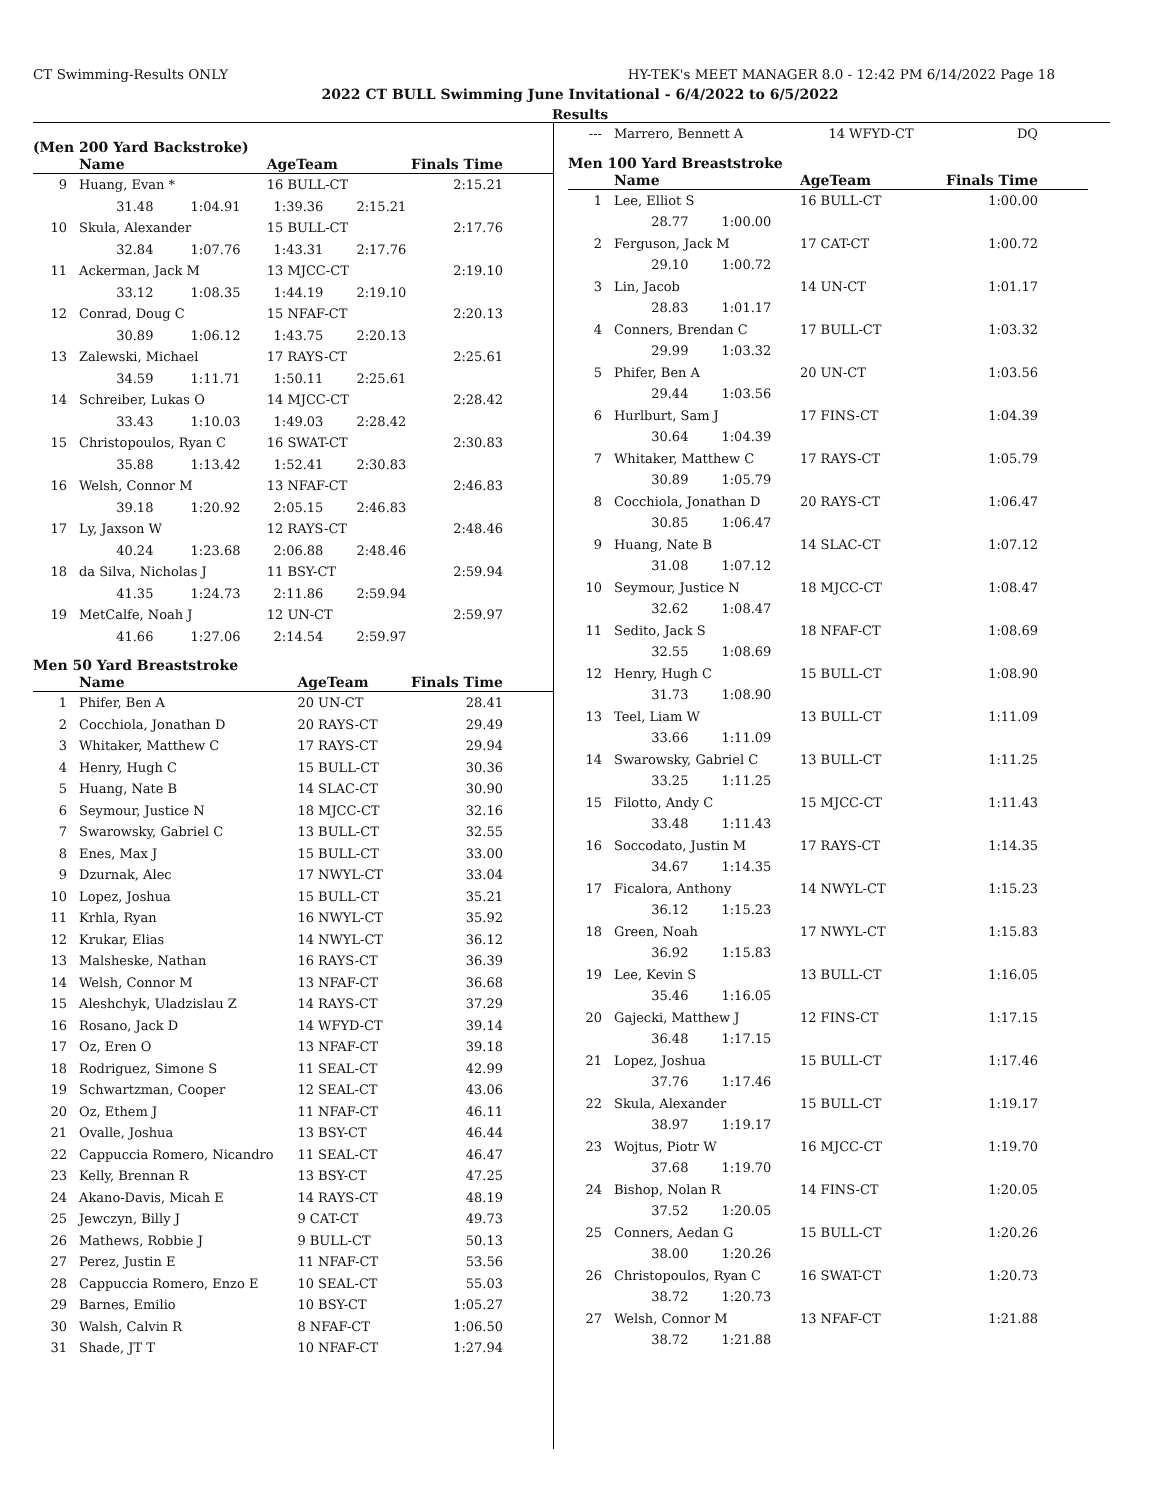CT Swimming-Results ONLY HY-TEK's MEET MANAGER 8.0 - 12:42 PM 6/14/2022 Page 18
2022 CT BULL Swimming June Invitational - 6/4/2022 to 6/5/2022
Results
(Men 200 Yard Backstroke)
| | Name | AgeTeam | Finals Time |
| --- | --- | --- | --- |
| 9 | Huang, Evan * | 16 BULL-CT | 2:15.21 |
| | 31.48 1:04.91 1:39.36 2:15.21 | | |
| 10 | Skula, Alexander | 15 BULL-CT | 2:17.76 |
| | 32.84 1:07.76 1:43.31 2:17.76 | | |
| 11 | Ackerman, Jack M | 13 MJCC-CT | 2:19.10 |
| | 33.12 1:08.35 1:44.19 2:19.10 | | |
| 12 | Conrad, Doug C | 15 NFAF-CT | 2:20.13 |
| | 30.89 1:06.12 1:43.75 2:20.13 | | |
| 13 | Zalewski, Michael | 17 RAYS-CT | 2:25.61 |
| | 34.59 1:11.71 1:50.11 2:25.61 | | |
| 14 | Schreiber, Lukas O | 14 MJCC-CT | 2:28.42 |
| | 33.43 1:10.03 1:49.03 2:28.42 | | |
| 15 | Christopoulos, Ryan C | 16 SWAT-CT | 2:30.83 |
| | 35.88 1:13.42 1:52.41 2:30.83 | | |
| 16 | Welsh, Connor M | 13 NFAF-CT | 2:46.83 |
| | 39.18 1:20.92 2:05.15 2:46.83 | | |
| 17 | Ly, Jaxson W | 12 RAYS-CT | 2:48.46 |
| | 40.24 1:23.68 2:06.88 2:48.46 | | |
| 18 | da Silva, Nicholas J | 11 BSY-CT | 2:59.94 |
| | 41.35 1:24.73 2:11.86 2:59.94 | | |
| 19 | MetCalfe, Noah J | 12 UN-CT | 2:59.97 |
| | 41.66 1:27.06 2:14.54 2:59.97 | | |
Men 50 Yard Breaststroke
| | Name | AgeTeam | Finals Time |
| --- | --- | --- | --- |
| 1 | Phifer, Ben A | 20 UN-CT | 28.41 |
| 2 | Cocchiola, Jonathan D | 20 RAYS-CT | 29.49 |
| 3 | Whitaker, Matthew C | 17 RAYS-CT | 29.94 |
| 4 | Henry, Hugh C | 15 BULL-CT | 30.36 |
| 5 | Huang, Nate B | 14 SLAC-CT | 30.90 |
| 6 | Seymour, Justice N | 18 MJCC-CT | 32.16 |
| 7 | Swarowsky, Gabriel C | 13 BULL-CT | 32.55 |
| 8 | Enes, Max J | 15 BULL-CT | 33.00 |
| 9 | Dzurnak, Alec | 17 NWYL-CT | 33.04 |
| 10 | Lopez, Joshua | 15 BULL-CT | 35.21 |
| 11 | Krhla, Ryan | 16 NWYL-CT | 35.92 |
| 12 | Krukar, Elias | 14 NWYL-CT | 36.12 |
| 13 | Malsheske, Nathan | 16 RAYS-CT | 36.39 |
| 14 | Welsh, Connor M | 13 NFAF-CT | 36.68 |
| 15 | Aleshchyk, Uladzislau Z | 14 RAYS-CT | 37.29 |
| 16 | Rosano, Jack D | 14 WFYD-CT | 39.14 |
| 17 | Oz, Eren O | 13 NFAF-CT | 39.18 |
| 18 | Rodriguez, Simone S | 11 SEAL-CT | 42.99 |
| 19 | Schwartzman, Cooper | 12 SEAL-CT | 43.06 |
| 20 | Oz, Ethem J | 11 NFAF-CT | 46.11 |
| 21 | Ovalle, Joshua | 13 BSY-CT | 46.44 |
| 22 | Cappuccia Romero, Nicandro | 11 SEAL-CT | 46.47 |
| 23 | Kelly, Brennan R | 13 BSY-CT | 47.25 |
| 24 | Akano-Davis, Micah E | 14 RAYS-CT | 48.19 |
| 25 | Jewczyn, Billy J | 9 CAT-CT | 49.73 |
| 26 | Mathews, Robbie J | 9 BULL-CT | 50.13 |
| 27 | Perez, Justin E | 11 NFAF-CT | 53.56 |
| 28 | Cappuccia Romero, Enzo E | 10 SEAL-CT | 55.03 |
| 29 | Barnes, Emilio | 10 BSY-CT | 1:05.27 |
| 30 | Walsh, Calvin R | 8 NFAF-CT | 1:06.50 |
| 31 | Shade, JT T | 10 NFAF-CT | 1:27.94 |
| --- | Marrero, Bennett A | 14 WFYD-CT | DQ |
Men 100 Yard Breaststroke
| | Name | AgeTeam | Finals Time |
| --- | --- | --- | --- |
| 1 | Lee, Elliot S | 16 BULL-CT | 1:00.00 |
| | 28.77 1:00.00 | | |
| 2 | Ferguson, Jack M | 17 CAT-CT | 1:00.72 |
| | 29.10 1:00.72 | | |
| 3 | Lin, Jacob | 14 UN-CT | 1:01.17 |
| | 28.83 1:01.17 | | |
| 4 | Conners, Brendan C | 17 BULL-CT | 1:03.32 |
| | 29.99 1:03.32 | | |
| 5 | Phifer, Ben A | 20 UN-CT | 1:03.56 |
| | 29.44 1:03.56 | | |
| 6 | Hurlburt, Sam J | 17 FINS-CT | 1:04.39 |
| | 30.64 1:04.39 | | |
| 7 | Whitaker, Matthew C | 17 RAYS-CT | 1:05.79 |
| | 30.89 1:05.79 | | |
| 8 | Cocchiola, Jonathan D | 20 RAYS-CT | 1:06.47 |
| | 30.85 1:06.47 | | |
| 9 | Huang, Nate B | 14 SLAC-CT | 1:07.12 |
| | 31.08 1:07.12 | | |
| 10 | Seymour, Justice N | 18 MJCC-CT | 1:08.47 |
| | 32.62 1:08.47 | | |
| 11 | Sedito, Jack S | 18 NFAF-CT | 1:08.69 |
| | 32.55 1:08.69 | | |
| 12 | Henry, Hugh C | 15 BULL-CT | 1:08.90 |
| | 31.73 1:08.90 | | |
| 13 | Teel, Liam W | 13 BULL-CT | 1:11.09 |
| | 33.66 1:11.09 | | |
| 14 | Swarowsky, Gabriel C | 13 BULL-CT | 1:11.25 |
| | 33.25 1:11.25 | | |
| 15 | Filotto, Andy C | 15 MJCC-CT | 1:11.43 |
| | 33.48 1:11.43 | | |
| 16 | Soccodato, Justin M | 17 RAYS-CT | 1:14.35 |
| | 34.67 1:14.35 | | |
| 17 | Ficalora, Anthony | 14 NWYL-CT | 1:15.23 |
| | 36.12 1:15.23 | | |
| 18 | Green, Noah | 17 NWYL-CT | 1:15.83 |
| | 36.92 1:15.83 | | |
| 19 | Lee, Kevin S | 13 BULL-CT | 1:16.05 |
| | 35.46 1:16.05 | | |
| 20 | Gajecki, Matthew J | 12 FINS-CT | 1:17.15 |
| | 36.48 1:17.15 | | |
| 21 | Lopez, Joshua | 15 BULL-CT | 1:17.46 |
| | 37.76 1:17.46 | | |
| 22 | Skula, Alexander | 15 BULL-CT | 1:19.17 |
| | 38.97 1:19.17 | | |
| 23 | Wojtus, Piotr W | 16 MJCC-CT | 1:19.70 |
| | 37.68 1:19.70 | | |
| 24 | Bishop, Nolan R | 14 FINS-CT | 1:20.05 |
| | 37.52 1:20.05 | | |
| 25 | Conners, Aedan G | 15 BULL-CT | 1:20.26 |
| | 38.00 1:20.26 | | |
| 26 | Christopoulos, Ryan C | 16 SWAT-CT | 1:20.73 |
| | 38.72 1:20.73 | | |
| 27 | Welsh, Connor M | 13 NFAF-CT | 1:21.88 |
| | 38.72 1:21.88 | | |